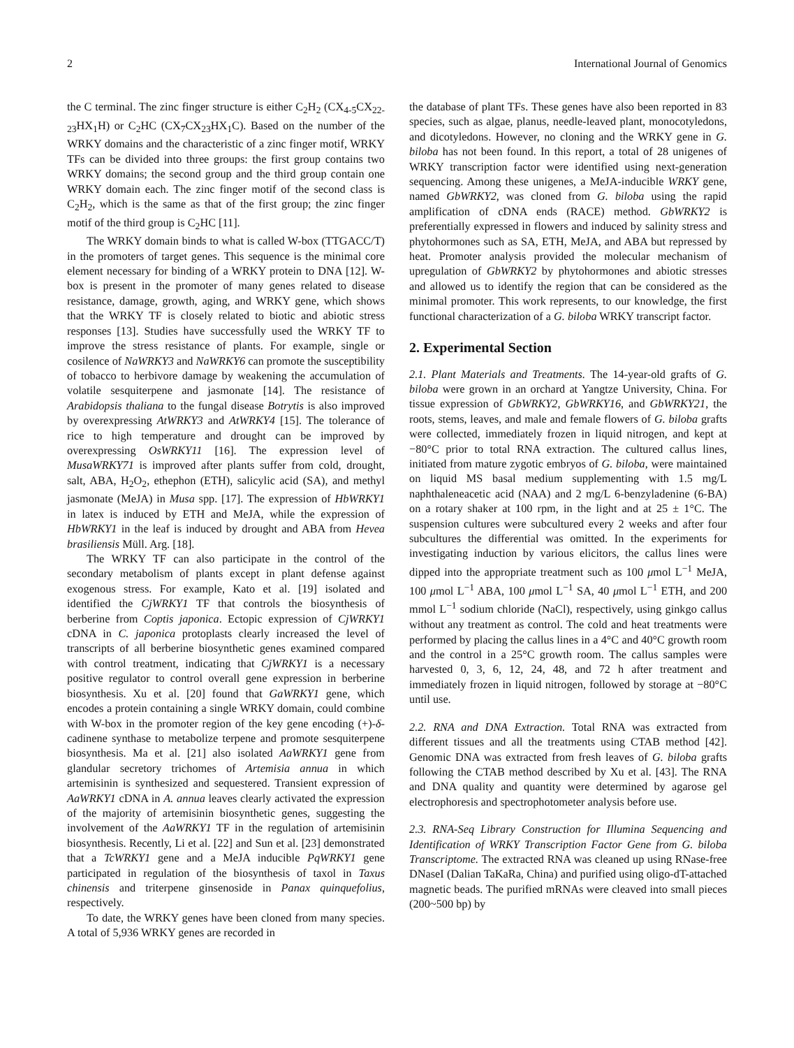2 International Journal of Genomics
the C terminal. The zinc finger structure is either C<sub>2</sub>H<sub>2</sub> (CX<sub>4-5</sub>CX<sub>22-23</sub>HX<sub>1</sub>H) or C<sub>2</sub>HC (CX<sub>7</sub>CX<sub>23</sub>HX<sub>1</sub>C). Based on the number of the WRKY domains and the characteristic of a zinc finger motif, WRKY TFs can be divided into three groups: the first group contains two WRKY domains; the second group and the third group contain one WRKY domain each. The zinc finger motif of the second class is C<sub>2</sub>H<sub>2</sub>, which is the same as that of the first group; the zinc finger motif of the third group is C<sub>2</sub>HC [11].
The WRKY domain binds to what is called W-box (TTGACC/T) in the promoters of target genes. This sequence is the minimal core element necessary for binding of a WRKY protein to DNA [12]. W-box is present in the promoter of many genes related to disease resistance, damage, growth, aging, and WRKY gene, which shows that the WRKY TF is closely related to biotic and abiotic stress responses [13]. Studies have successfully used the WRKY TF to improve the stress resistance of plants. For example, single or cosilence of NaWRKY3 and NaWRKY6 can promote the susceptibility of tobacco to herbivore damage by weakening the accumulation of volatile sesquiterpene and jasmonate [14]. The resistance of Arabidopsis thaliana to the fungal disease Botrytis is also improved by overexpressing AtWRKY3 and AtWRKY4 [15]. The tolerance of rice to high temperature and drought can be improved by overexpressing OsWRKY11 [16]. The expression level of MusaWRKY71 is improved after plants suffer from cold, drought, salt, ABA, H<sub>2</sub>O<sub>2</sub>, ethephon (ETH), salicylic acid (SA), and methyl jasmonate (MeJA) in Musa spp. [17]. The expression of HbWRKY1 in latex is induced by ETH and MeJA, while the expression of HbWRKY1 in the leaf is induced by drought and ABA from Hevea brasiliensis Müll. Arg. [18].
The WRKY TF can also participate in the control of the secondary metabolism of plants except in plant defense against exogenous stress. For example, Kato et al. [19] isolated and identified the CjWRKY1 TF that controls the biosynthesis of berberine from Coptis japonica. Ectopic expression of CjWRKY1 cDNA in C. japonica protoplasts clearly increased the level of transcripts of all berberine biosynthetic genes examined compared with control treatment, indicating that CjWRKY1 is a necessary positive regulator to control overall gene expression in berberine biosynthesis. Xu et al. [20] found that GaWRKY1 gene, which encodes a protein containing a single WRKY domain, could combine with W-box in the promoter region of the key gene encoding (+)-δ-cadinene synthase to metabolize terpene and promote sesquiterpene biosynthesis. Ma et al. [21] also isolated AaWRKY1 gene from glandular secretory trichomes of Artemisia annua in which artemisinin is synthesized and sequestered. Transient expression of AaWRKY1 cDNA in A. annua leaves clearly activated the expression of the majority of artemisinin biosynthetic genes, suggesting the involvement of the AaWRKY1 TF in the regulation of artemisinin biosynthesis. Recently, Li et al. [22] and Sun et al. [23] demonstrated that a TcWRKY1 gene and a MeJA inducible PqWRKY1 gene participated in regulation of the biosynthesis of taxol in Taxus chinensis and triterpene ginsenoside in Panax quinquefolius, respectively.
To date, the WRKY genes have been cloned from many species. A total of 5,936 WRKY genes are recorded in
the database of plant TFs. These genes have also been reported in 83 species, such as algae, planus, needle-leaved plant, monocotyledons, and dicotyledons. However, no cloning and the WRKY gene in G. biloba has not been found. In this report, a total of 28 unigenes of WRKY transcription factor were identified using next-generation sequencing. Among these unigenes, a MeJA-inducible WRKY gene, named GbWRKY2, was cloned from G. biloba using the rapid amplification of cDNA ends (RACE) method. GbWRKY2 is preferentially expressed in flowers and induced by salinity stress and phytohormones such as SA, ETH, MeJA, and ABA but repressed by heat. Promoter analysis provided the molecular mechanism of upregulation of GbWRKY2 by phytohormones and abiotic stresses and allowed us to identify the region that can be considered as the minimal promoter. This work represents, to our knowledge, the first functional characterization of a G. biloba WRKY transcript factor.
2. Experimental Section
2.1. Plant Materials and Treatments. The 14-year-old grafts of G. biloba were grown in an orchard at Yangtze University, China. For tissue expression of GbWRKY2, GbWRKY16, and GbWRKY21, the roots, stems, leaves, and male and female flowers of G. biloba grafts were collected, immediately frozen in liquid nitrogen, and kept at −80°C prior to total RNA extraction. The cultured callus lines, initiated from mature zygotic embryos of G. biloba, were maintained on liquid MS basal medium supplementing with 1.5 mg/L naphthaleneacetic acid (NAA) and 2 mg/L 6-benzyladenine (6-BA) on a rotary shaker at 100 rpm, in the light and at 25 ± 1°C. The suspension cultures were subcultured every 2 weeks and after four subcultures the differential was omitted. In the experiments for investigating induction by various elicitors, the callus lines were dipped into the appropriate treatment such as 100 μmol L<sup>−1</sup> MeJA, 100 μmol L<sup>−1</sup> ABA, 100 μmol L<sup>−1</sup> SA, 40 μmol L<sup>−1</sup> ETH, and 200 mmol L<sup>−1</sup> sodium chloride (NaCl), respectively, using ginkgo callus without any treatment as control. The cold and heat treatments were performed by placing the callus lines in a 4°C and 40°C growth room and the control in a 25°C growth room. The callus samples were harvested 0, 3, 6, 12, 24, 48, and 72 h after treatment and immediately frozen in liquid nitrogen, followed by storage at −80°C until use.
2.2. RNA and DNA Extraction. Total RNA was extracted from different tissues and all the treatments using CTAB method [42]. Genomic DNA was extracted from fresh leaves of G. biloba grafts following the CTAB method described by Xu et al. [43]. The RNA and DNA quality and quantity were determined by agarose gel electrophoresis and spectrophotometer analysis before use.
2.3. RNA-Seq Library Construction for Illumina Sequencing and Identification of WRKY Transcription Factor Gene from G. biloba Transcriptome. The extracted RNA was cleaned up using RNase-free DNaseI (Dalian TaKaRa, China) and purified using oligo-dT-attached magnetic beads. The purified mRNAs were cleaved into small pieces (200~500 bp) by